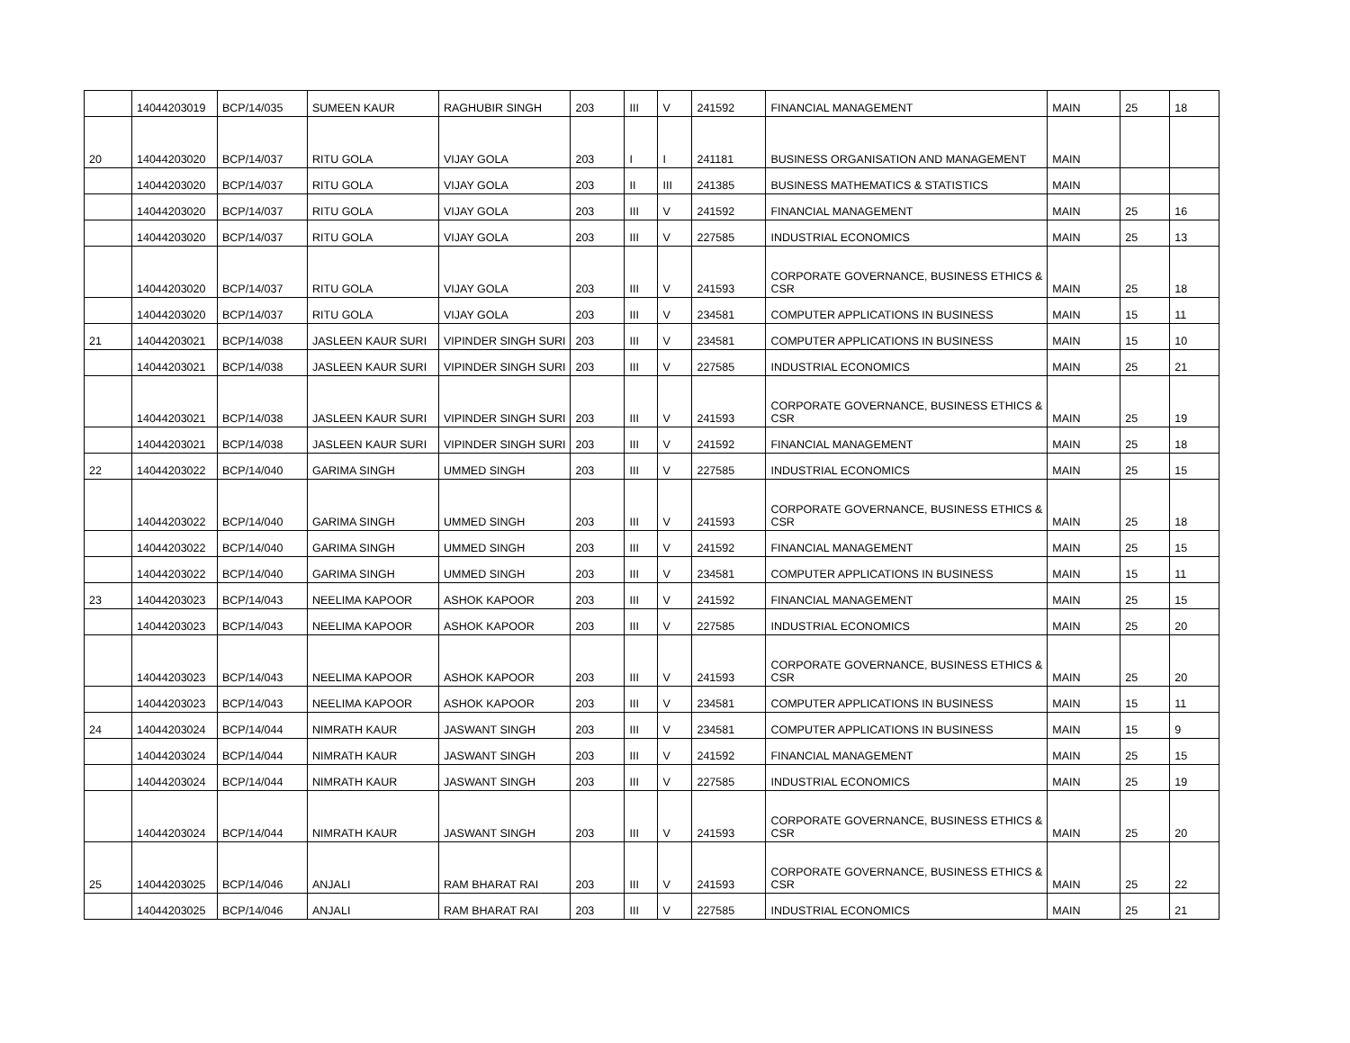| | 14044203019 | BCP/14/035 | SUMEEN KAUR | RAGHUBIR SINGH | 203 | III | V | 241592 | FINANCIAL MANAGEMENT | MAIN | 25 | 18 |
| 20 | 14044203020 | BCP/14/037 | RITU GOLA | VIJAY GOLA | 203 | I | I | 241181 | BUSINESS ORGANISATION AND MANAGEMENT | MAIN | | |
| | 14044203020 | BCP/14/037 | RITU GOLA | VIJAY GOLA | 203 | II | III | 241385 | BUSINESS MATHEMATICS & STATISTICS | MAIN | | |
| | 14044203020 | BCP/14/037 | RITU GOLA | VIJAY GOLA | 203 | III | V | 241592 | FINANCIAL MANAGEMENT | MAIN | 25 | 16 |
| | 14044203020 | BCP/14/037 | RITU GOLA | VIJAY GOLA | 203 | III | V | 227585 | INDUSTRIAL ECONOMICS | MAIN | 25 | 13 |
| | 14044203020 | BCP/14/037 | RITU GOLA | VIJAY GOLA | 203 | III | V | 241593 | CORPORATE GOVERNANCE, BUSINESS ETHICS & CSR | MAIN | 25 | 18 |
| | 14044203020 | BCP/14/037 | RITU GOLA | VIJAY GOLA | 203 | III | V | 234581 | COMPUTER APPLICATIONS IN BUSINESS | MAIN | 15 | 11 |
| 21 | 14044203021 | BCP/14/038 | JASLEEN KAUR SURI | VIPINDER SINGH SURI | 203 | III | V | 234581 | COMPUTER APPLICATIONS IN BUSINESS | MAIN | 15 | 10 |
| | 14044203021 | BCP/14/038 | JASLEEN KAUR SURI | VIPINDER SINGH SURI | 203 | III | V | 227585 | INDUSTRIAL ECONOMICS | MAIN | 25 | 21 |
| | 14044203021 | BCP/14/038 | JASLEEN KAUR SURI | VIPINDER SINGH SURI | 203 | III | V | 241593 | CORPORATE GOVERNANCE, BUSINESS ETHICS & CSR | MAIN | 25 | 19 |
| | 14044203021 | BCP/14/038 | JASLEEN KAUR SURI | VIPINDER SINGH SURI | 203 | III | V | 241592 | FINANCIAL MANAGEMENT | MAIN | 25 | 18 |
| 22 | 14044203022 | BCP/14/040 | GARIMA SINGH | UMMED SINGH | 203 | III | V | 227585 | INDUSTRIAL ECONOMICS | MAIN | 25 | 15 |
| | 14044203022 | BCP/14/040 | GARIMA SINGH | UMMED SINGH | 203 | III | V | 241593 | CORPORATE GOVERNANCE, BUSINESS ETHICS & CSR | MAIN | 25 | 18 |
| | 14044203022 | BCP/14/040 | GARIMA SINGH | UMMED SINGH | 203 | III | V | 241592 | FINANCIAL MANAGEMENT | MAIN | 25 | 15 |
| | 14044203022 | BCP/14/040 | GARIMA SINGH | UMMED SINGH | 203 | III | V | 234581 | COMPUTER APPLICATIONS IN BUSINESS | MAIN | 15 | 11 |
| 23 | 14044203023 | BCP/14/043 | NEELIMA KAPOOR | ASHOK KAPOOR | 203 | III | V | 241592 | FINANCIAL MANAGEMENT | MAIN | 25 | 15 |
| | 14044203023 | BCP/14/043 | NEELIMA KAPOOR | ASHOK KAPOOR | 203 | III | V | 227585 | INDUSTRIAL ECONOMICS | MAIN | 25 | 20 |
| | 14044203023 | BCP/14/043 | NEELIMA KAPOOR | ASHOK KAPOOR | 203 | III | V | 241593 | CORPORATE GOVERNANCE, BUSINESS ETHICS & CSR | MAIN | 25 | 20 |
| | 14044203023 | BCP/14/043 | NEELIMA KAPOOR | ASHOK KAPOOR | 203 | III | V | 234581 | COMPUTER APPLICATIONS IN BUSINESS | MAIN | 15 | 11 |
| 24 | 14044203024 | BCP/14/044 | NIMRATH KAUR | JASWANT SINGH | 203 | III | V | 234581 | COMPUTER APPLICATIONS IN BUSINESS | MAIN | 15 | 9 |
| | 14044203024 | BCP/14/044 | NIMRATH KAUR | JASWANT SINGH | 203 | III | V | 241592 | FINANCIAL MANAGEMENT | MAIN | 25 | 15 |
| | 14044203024 | BCP/14/044 | NIMRATH KAUR | JASWANT SINGH | 203 | III | V | 227585 | INDUSTRIAL ECONOMICS | MAIN | 25 | 19 |
| | 14044203024 | BCP/14/044 | NIMRATH KAUR | JASWANT SINGH | 203 | III | V | 241593 | CORPORATE GOVERNANCE, BUSINESS ETHICS & CSR | MAIN | 25 | 20 |
| 25 | 14044203025 | BCP/14/046 | ANJALI | RAM BHARAT RAI | 203 | III | V | 241593 | CORPORATE GOVERNANCE, BUSINESS ETHICS & CSR | MAIN | 25 | 22 |
| | 14044203025 | BCP/14/046 | ANJALI | RAM BHARAT RAI | 203 | III | V | 227585 | INDUSTRIAL ECONOMICS | MAIN | 25 | 21 |